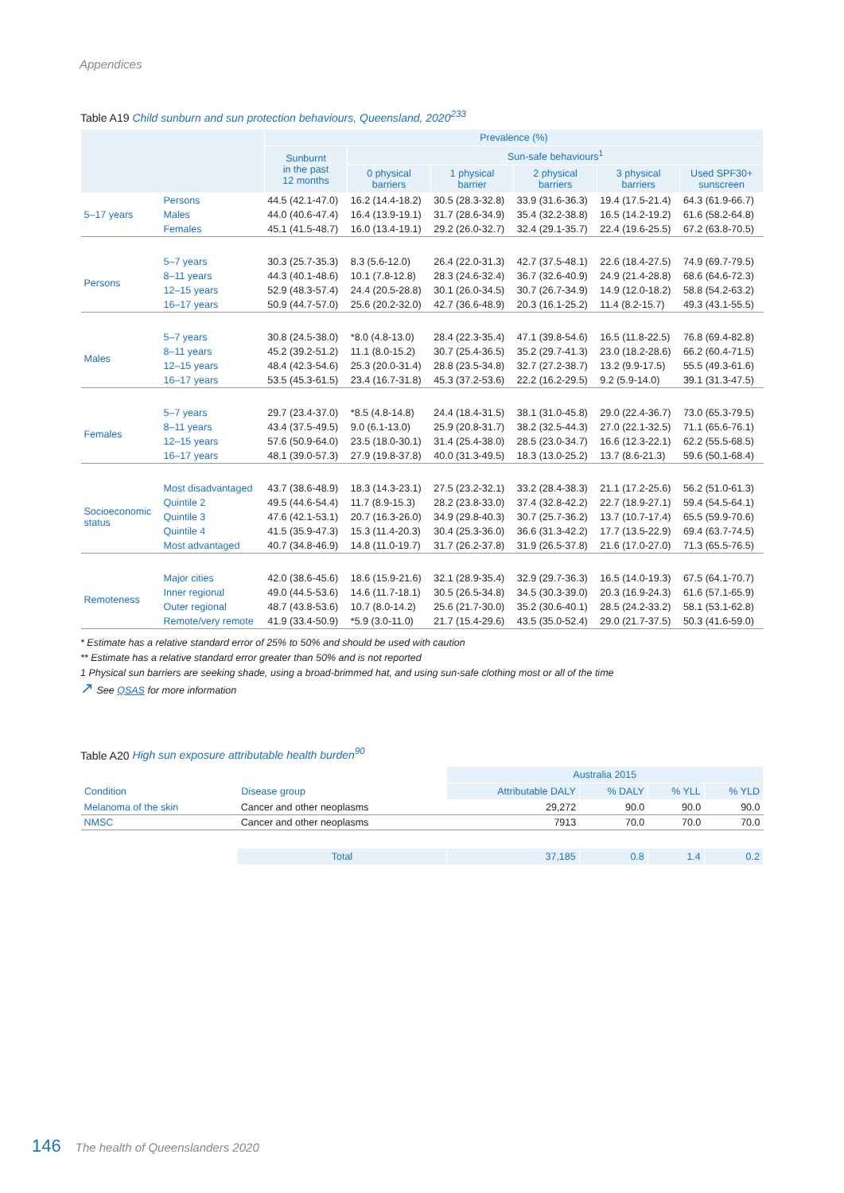Appendices
Table A19 Child sunburn and sun protection behaviours, Queensland, 2020<sup>233</sup>
| | | Prevalence (%) | | | | | |
| --- | --- | --- | --- | --- | --- | --- | --- |
| | | Sunburnt in the past 12 months | Sun-safe behaviours<sup>1</sup> | | | | |
| | | | 0 physical barriers | 1 physical barrier | 2 physical barriers | 3 physical barriers | Used SPF30+ sunscreen |
| 5–17 years | Persons | 44.5 (42.1-47.0) | 16.2 (14.4-18.2) | 30.5 (28.3-32.8) | 33.9 (31.6-36.3) | 19.4 (17.5-21.4) | 64.3 (61.9-66.7) |
| | Males | 44.0 (40.6-47.4) | 16.4 (13.9-19.1) | 31.7 (28.6-34.9) | 35.4 (32.2-38.8) | 16.5 (14.2-19.2) | 61.6 (58.2-64.8) |
| | Females | 45.1 (41.5-48.7) | 16.0 (13.4-19.1) | 29.2 (26.0-32.7) | 32.4 (29.1-35.7) | 22.4 (19.6-25.5) | 67.2 (63.8-70.5) |
| Persons | 5–7 years | 30.3 (25.7-35.3) | 8.3 (5.6-12.0) | 26.4 (22.0-31.3) | 42.7 (37.5-48.1) | 22.6 (18.4-27.5) | 74.9 (69.7-79.5) |
| | 8–11 years | 44.3 (40.1-48.6) | 10.1 (7.8-12.8) | 28.3 (24.6-32.4) | 36.7 (32.6-40.9) | 24.9 (21.4-28.8) | 68.6 (64.6-72.3) |
| | 12–15 years | 52.9 (48.3-57.4) | 24.4 (20.5-28.8) | 30.1 (26.0-34.5) | 30.7 (26.7-34.9) | 14.9 (12.0-18.2) | 58.8 (54.2-63.2) |
| | 16–17 years | 50.9 (44.7-57.0) | 25.6 (20.2-32.0) | 42.7 (36.6-48.9) | 20.3 (16.1-25.2) | 11.4 (8.2-15.7) | 49.3 (43.1-55.5) |
| Males | 5–7 years | 30.8 (24.5-38.0) | *8.0 (4.8-13.0) | 28.4 (22.3-35.4) | 47.1 (39.8-54.6) | 16.5 (11.8-22.5) | 76.8 (69.4-82.8) |
| | 8–11 years | 45.2 (39.2-51.2) | 11.1 (8.0-15.2) | 30.7 (25.4-36.5) | 35.2 (29.7-41.3) | 23.0 (18.2-28.6) | 66.2 (60.4-71.5) |
| | 12–15 years | 48.4 (42.3-54.6) | 25.3 (20.0-31.4) | 28.8 (23.5-34.8) | 32.7 (27.2-38.7) | 13.2 (9.9-17.5) | 55.5 (49.3-61.6) |
| | 16–17 years | 53.5 (45.3-61.5) | 23.4 (16.7-31.8) | 45.3 (37.2-53.6) | 22.2 (16.2-29.5) | 9.2 (5.9-14.0) | 39.1 (31.3-47.5) |
| Females | 5–7 years | 29.7 (23.4-37.0) | *8.5 (4.8-14.8) | 24.4 (18.4-31.5) | 38.1 (31.0-45.8) | 29.0 (22.4-36.7) | 73.0 (65.3-79.5) |
| | 8–11 years | 43.4 (37.5-49.5) | 9.0 (6.1-13.0) | 25.9 (20.8-31.7) | 38.2 (32.5-44.3) | 27.0 (22.1-32.5) | 71.1 (65.6-76.1) |
| | 12–15 years | 57.6 (50.9-64.0) | 23.5 (18.0-30.1) | 31.4 (25.4-38.0) | 28.5 (23.0-34.7) | 16.6 (12.3-22.1) | 62.2 (55.5-68.5) |
| | 16–17 years | 48.1 (39.0-57.3) | 27.9 (19.8-37.8) | 40.0 (31.3-49.5) | 18.3 (13.0-25.2) | 13.7 (8.6-21.3) | 59.6 (50.1-68.4) |
| Socioeconomic status | Most disadvantaged | 43.7 (38.6-48.9) | 18.3 (14.3-23.1) | 27.5 (23.2-32.1) | 33.2 (28.4-38.3) | 21.1 (17.2-25.6) | 56.2 (51.0-61.3) |
| | Quintile 2 | 49.5 (44.6-54.4) | 11.7 (8.9-15.3) | 28.2 (23.8-33.0) | 37.4 (32.8-42.2) | 22.7 (18.9-27.1) | 59.4 (54.5-64.1) |
| | Quintile 3 | 47.6 (42.1-53.1) | 20.7 (16.3-26.0) | 34.9 (29.8-40.3) | 30.7 (25.7-36.2) | 13.7 (10.7-17.4) | 65.5 (59.9-70.6) |
| | Quintile 4 | 41.5 (35.9-47.3) | 15.3 (11.4-20.3) | 30.4 (25.3-36.0) | 36.6 (31.3-42.2) | 17.7 (13.5-22.9) | 69.4 (63.7-74.5) |
| | Most advantaged | 40.7 (34.8-46.9) | 14.8 (11.0-19.7) | 31.7 (26.2-37.8) | 31.9 (26.5-37.8) | 21.6 (17.0-27.0) | 71.3 (65.5-76.5) |
| Remoteness | Major cities | 42.0 (38.6-45.6) | 18.6 (15.9-21.6) | 32.1 (28.9-35.4) | 32.9 (29.7-36.3) | 16.5 (14.0-19.3) | 67.5 (64.1-70.7) |
| | Inner regional | 49.0 (44.5-53.6) | 14.6 (11.7-18.1) | 30.5 (26.5-34.8) | 34.5 (30.3-39.0) | 20.3 (16.9-24.3) | 61.6 (57.1-65.9) |
| | Outer regional | 48.7 (43.8-53.6) | 10.7 (8.0-14.2) | 25.6 (21.7-30.0) | 35.2 (30.6-40.1) | 28.5 (24.2-33.2) | 58.1 (53.1-62.8) |
| | Remote/very remote | 41.9 (33.4-50.9) | *5.9 (3.0-11.0) | 21.7 (15.4-29.6) | 43.5 (35.0-52.4) | 29.0 (21.7-37.5) | 50.3 (41.6-59.0) |
* Estimate has a relative standard error of 25% to 50% and should be used with caution
** Estimate has a relative standard error greater than 50% and is not reported
1 Physical sun barriers are seeking shade, using a broad-brimmed hat, and using sun-safe clothing most or all of the time
↗ See QSAS for more information
Table A20 High sun exposure attributable health burden<sup>90</sup>
| | | Australia 2015 | | | |
| --- | --- | --- | --- | --- | --- |
| Condition | Disease group | Attributable DALY | % DALY | % YLL | % YLD |
| Melanoma of the skin | Cancer and other neoplasms | 29,272 | 90.0 | 90.0 | 90.0 |
| NMSC | Cancer and other neoplasms | 7913 | 70.0 | 70.0 | 70.0 |
| | Total | 37,185 | 0.8 | 1.4 | 0.2 |
146 The health of Queenslanders 2020